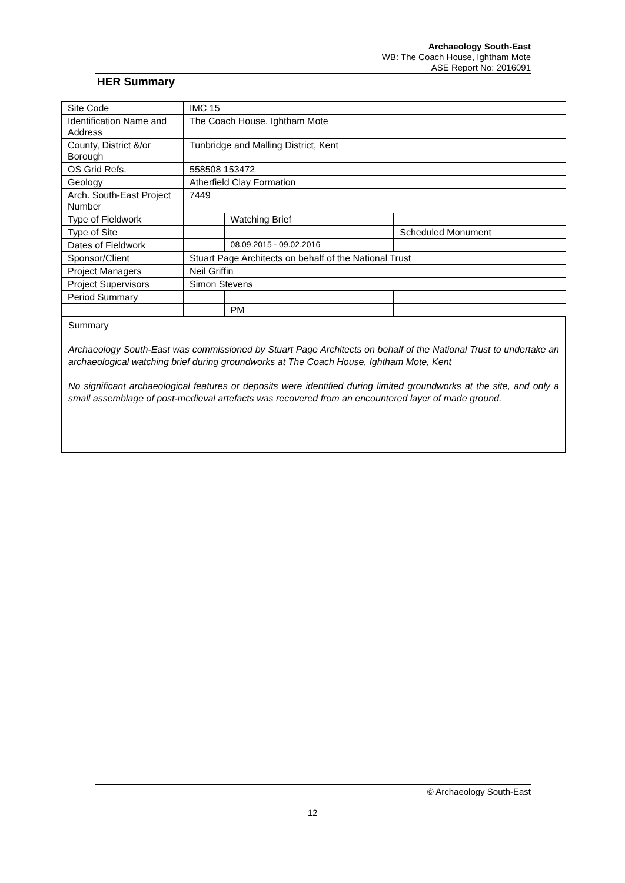Archaeology South-East
WB: The Coach House, Ightham Mote
ASE Report No: 2016091
HER Summary
| Site Code | IMC 15 | | | | | |
| Identification Name and Address | The Coach House, Ightham Mote | | | | | |
| County, District &/or Borough | Tunbridge and Malling District, Kent | | | | | |
| OS Grid Refs. | 558508 153472 | | | | | |
| Geology | Atherfield Clay Formation | | | | | |
| Arch. South-East Project Number | 7449 | | | | | |
| Type of Fieldwork | | | Watching Brief | | | |
| Type of Site | | | | Scheduled Monument | | |
| Dates of Fieldwork | | | 08.09.2015 - 09.02.2016 | | | |
| Sponsor/Client | Stuart Page Architects on behalf of the National Trust | | | | | |
| Project Managers | Neil Griffin | | | | | |
| Project Supervisors | Simon Stevens | | | | | |
| Period Summary | | | | | | |
| | | | PM | | | |
Summary
Archaeology South-East was commissioned by Stuart Page Architects on behalf of the National Trust to undertake an archaeological watching brief during groundworks at The Coach House, Ightham Mote, Kent
No significant archaeological features or deposits were identified during limited groundworks at the site, and only a small assemblage of post-medieval artefacts was recovered from an encountered layer of made ground.
© Archaeology South-East
12